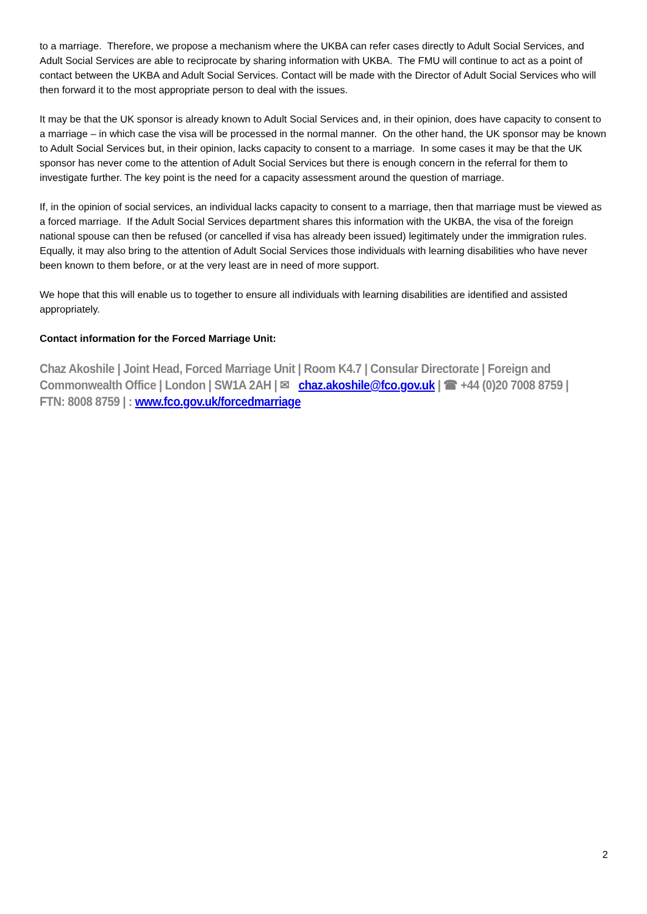to a marriage. Therefore, we propose a mechanism where the UKBA can refer cases directly to Adult Social Services, and Adult Social Services are able to reciprocate by sharing information with UKBA. The FMU will continue to act as a point of contact between the UKBA and Adult Social Services. Contact will be made with the Director of Adult Social Services who will then forward it to the most appropriate person to deal with the issues.
It may be that the UK sponsor is already known to Adult Social Services and, in their opinion, does have capacity to consent to a marriage – in which case the visa will be processed in the normal manner. On the other hand, the UK sponsor may be known to Adult Social Services but, in their opinion, lacks capacity to consent to a marriage. In some cases it may be that the UK sponsor has never come to the attention of Adult Social Services but there is enough concern in the referral for them to investigate further. The key point is the need for a capacity assessment around the question of marriage.
If, in the opinion of social services, an individual lacks capacity to consent to a marriage, then that marriage must be viewed as a forced marriage. If the Adult Social Services department shares this information with the UKBA, the visa of the foreign national spouse can then be refused (or cancelled if visa has already been issued) legitimately under the immigration rules. Equally, it may also bring to the attention of Adult Social Services those individuals with learning disabilities who have never been known to them before, or at the very least are in need of more support.
We hope that this will enable us to together to ensure all individuals with learning disabilities are identified and assisted appropriately.
Contact information for the Forced Marriage Unit:
Chaz Akoshile | Joint Head, Forced Marriage Unit | Room K4.7 | Consular Directorate | Foreign and Commonwealth Office | London | SW1A 2AH | ✉ chaz.akoshile@fco.gov.uk | ☎ +44 (0)20 7008 8759 | FTN: 8008 8759 | : www.fco.gov.uk/forcedmarriage
2